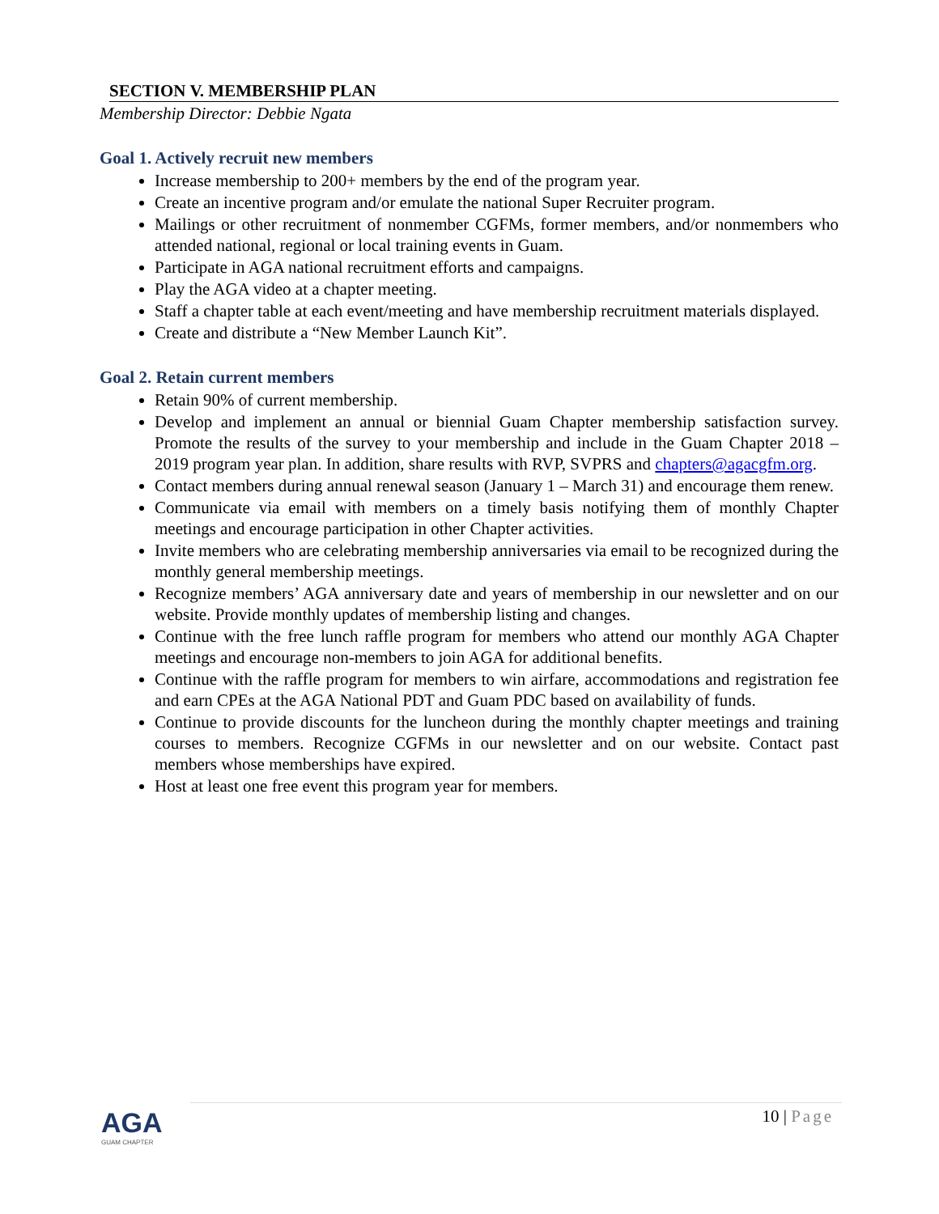SECTION V. MEMBERSHIP PLAN
Membership Director: Debbie Ngata
Goal 1. Actively recruit new members
Increase membership to 200+ members by the end of the program year.
Create an incentive program and/or emulate the national Super Recruiter program.
Mailings or other recruitment of nonmember CGFMs, former members, and/or nonmembers who attended national, regional or local training events in Guam.
Participate in AGA national recruitment efforts and campaigns.
Play the AGA video at a chapter meeting.
Staff a chapter table at each event/meeting and have membership recruitment materials displayed.
Create and distribute a “New Member Launch Kit”.
Goal 2. Retain current members
Retain 90% of current membership.
Develop and implement an annual or biennial Guam Chapter membership satisfaction survey. Promote the results of the survey to your membership and include in the Guam Chapter 2018 – 2019 program year plan. In addition, share results with RVP, SVPRS and chapters@agacgfm.org.
Contact members during annual renewal season (January 1 – March 31) and encourage them renew.
Communicate via email with members on a timely basis notifying them of monthly Chapter meetings and encourage participation in other Chapter activities.
Invite members who are celebrating membership anniversaries via email to be recognized during the monthly general membership meetings.
Recognize members’ AGA anniversary date and years of membership in our newsletter and on our website. Provide monthly updates of membership listing and changes.
Continue with the free lunch raffle program for members who attend our monthly AGA Chapter meetings and encourage non-members to join AGA for additional benefits.
Continue with the raffle program for members to win airfare, accommodations and registration fee and earn CPEs at the AGA National PDT and Guam PDC based on availability of funds.
Continue to provide discounts for the luncheon during the monthly chapter meetings and training courses to members. Recognize CGFMs in our newsletter and on our website. Contact past members whose memberships have expired.
Host at least one free event this program year for members.
AGA
GUAM CHAPTER
10 | Page